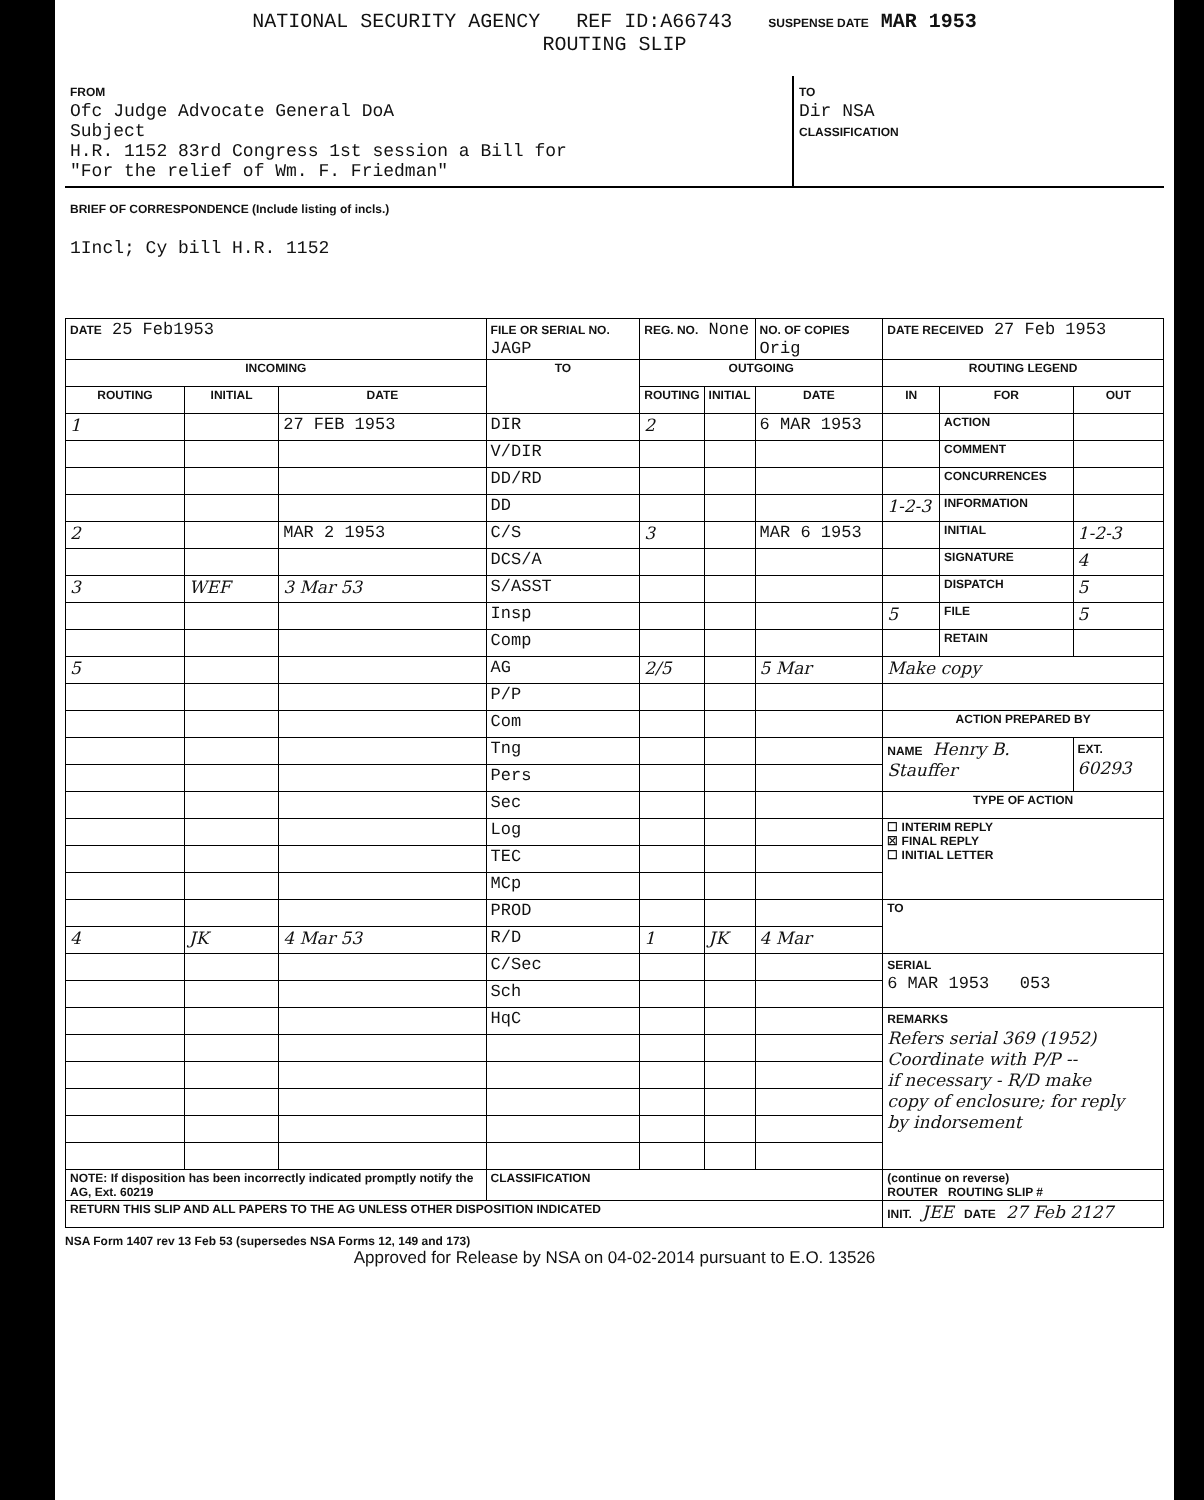NATIONAL SECURITY AGENCY REF ID:A66743 SUSPENSE DATE MAR 1953
ROUTING SLIP
FROM
Ofc Judge Advocate General DoA
Subject
H.R. 1152 83rd Congress 1st session a Bill for
"For the relief of Wm. F. Friedman"
TO
Dir NSA
CLASSIFICATION
BRIEF OF CORRESPONDENCE (Include listing of incls.)
1Incl; Cy bill H.R. 1152
| DATE 25 Feb1953 | | | FILE OR SERIAL NO. JAGP | REG. NO. None | | NO. OF COPIES Orig | DATE RECEIVED 27 Feb 1953 | | |
| INCOMING | | | TO | OUTGOING | | | ROUTING LEGEND | | |
| ROUTING | INITIAL | DATE | | ROUTING | INITIAL | DATE | IN | FOR | OUT |
| 1 | | 27 FEB 1953 | DIR | 2 | | 6 MAR 1953 | | ACTION | |
| | | | V/DIR | | | | | COMMENT | |
| | | | DD/RD | | | | | CONCURRENCES | |
| | | | DD | | | | 1-2-3 | INFORMATION | |
| 2 | | MAR 2 1953 | C/S | 3 | | MAR 6 1953 | | INITIAL | 1-2-3 |
| | | | DCS/A | | | | | SIGNATURE | 4 |
| 3 | WEF | 3 Mar 53 | S/ASST | | | | | DISPATCH | 5 |
| | | | Insp | | | | 5 | FILE | 5 |
| | | | Comp | | | | | RETAIN | |
| 5 | | | AG | 2/5 | | 5 Mar | Make copy | | |
| | | | P/P | | | | | | |
| | | | Com | | | | ACTION PREPARED BY | | |
| | | | Tng | | | | NAME Henry B. Stauffer | | EXT. 60293 |
| | | | Pers | | | | | | |
| | | | Sec | | | | TYPE OF ACTION | | |
| | | | Log | | | | ☐ INTERIM REPLY ☒ FINAL REPLY ☐ INITIAL LETTER | | |
| | | | TEC | | | | | | |
| | | | MCp | | | | | | |
| | | | PROD | | | | TO | | |
| 4 | JK | 4 Mar 53 | R/D | 1 | JK | 4 Mar | | | |
| | | | C/Sec | | | | SERIAL 6 MAR 1953 053 | | |
| | | | Sch | | | | | | |
| | | | HqC | | | | REMARKS Refers serial 369 (1952) Coordinate with P/P -- if necessary - R/D make copy of enclosure; for reply by indorsement | | |
| NOTE: If disposition has been incorrectly indicated promptly notify the AG, Ext. 60219 | | | CLASSIFICATION | | | | (continue on reverse) ROUTER ROUTING SLIP # | | |
| RETURN THIS SLIP AND ALL PAPERS TO THE AG UNLESS OTHER DISPOSITION INDICATED | | | | | | | INIT. JEE DATE 27 Feb 2127 | | |
NSA Form 1407 rev 13 Feb 53 (supersedes NSA Forms 12, 149 and 173)
Approved for Release by NSA on 04-02-2014 pursuant to E.O. 13526